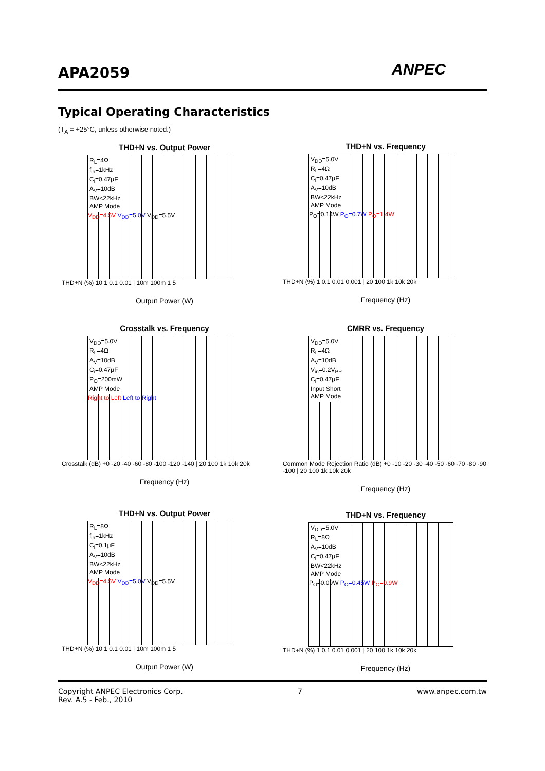APA2059 ANPEC
Typical Operating Characteristics
(T<sub>A</sub> = +25°C, unless otherwise noted.)
THD+N vs. Output Power
R<sub>L</sub>=4Ω
f<sub>in</sub>=1kHz
C<sub>i</sub>=0.47μF
A<sub>V</sub>=10dB
BW<22kHz
AMP Mode
V<sub>DD</sub>=4.5V V<sub>DD</sub>=5.0V V<sub>DD</sub>=5.5V
THD+N (%) 10 1 0.1 0.01 | 10m 100m 1 5
Output Power (W)
THD+N vs. Frequency
V<sub>DD</sub>=5.0V
R<sub>L</sub>=4Ω
C<sub>i</sub>=0.47μF
A<sub>V</sub>=10dB
BW<22kHz
AMP Mode
P<sub>O</sub>=0.14W P<sub>O</sub>=0.7W P<sub>O</sub>=1.4W
THD+N (%) 1 0.1 0.01 0.001 | 20 100 1k 10k 20k
Frequency (Hz)
Crosstalk vs. Frequency
V<sub>DD</sub>=5.0V
R<sub>L</sub>=4Ω
A<sub>V</sub>=10dB
C<sub>i</sub>=0.47μF
P<sub>O</sub>=200mW
AMP Mode
Right to Left Left to Right
Crosstalk (dB) +0 -20 -40 -60 -80 -100 -120 -140 | 20 100 1k 10k 20k
Frequency (Hz)
CMRR vs. Frequency
V<sub>DD</sub>=5.0V
R<sub>L</sub>=4Ω
A<sub>V</sub>=10dB
V<sub>in</sub>=0.2V<sub>PP</sub>
C<sub>i</sub>=0.47μF
Input Short
AMP Mode
Common Mode Rejection Ratio (dB) +0 -10 -20 -30 -40 -50 -60 -70 -80 -90 -100 | 20 100 1k 10k 20k
Frequency (Hz)
THD+N vs. Output Power
R<sub>L</sub>=8Ω
f<sub>in</sub>=1kHz
C<sub>i</sub>=0.1μF
A<sub>V</sub>=10dB
BW<22kHz
AMP Mode
V<sub>DD</sub>=4.5V V<sub>DD</sub>=5.0V V<sub>DD</sub>=5.5V
THD+N (%) 10 1 0.1 0.01 | 10m 100m 1 5
Output Power (W)
THD+N vs. Frequency
V<sub>DD</sub>=5.0V
R<sub>L</sub>=8Ω
A<sub>V</sub>=10dB
C<sub>i</sub>=0.47μF
BW<22kHz
AMP Mode
P<sub>O</sub>=0.09W P<sub>O</sub>=0.45W P<sub>O</sub>=0.9W
THD+N (%) 1 0.1 0.01 0.001 | 20 100 1k 10k 20k
Frequency (Hz)
Copyright ANPEC Electronics Corp.
Rev. A.5 - Feb., 2010
7 www.anpec.com.tw